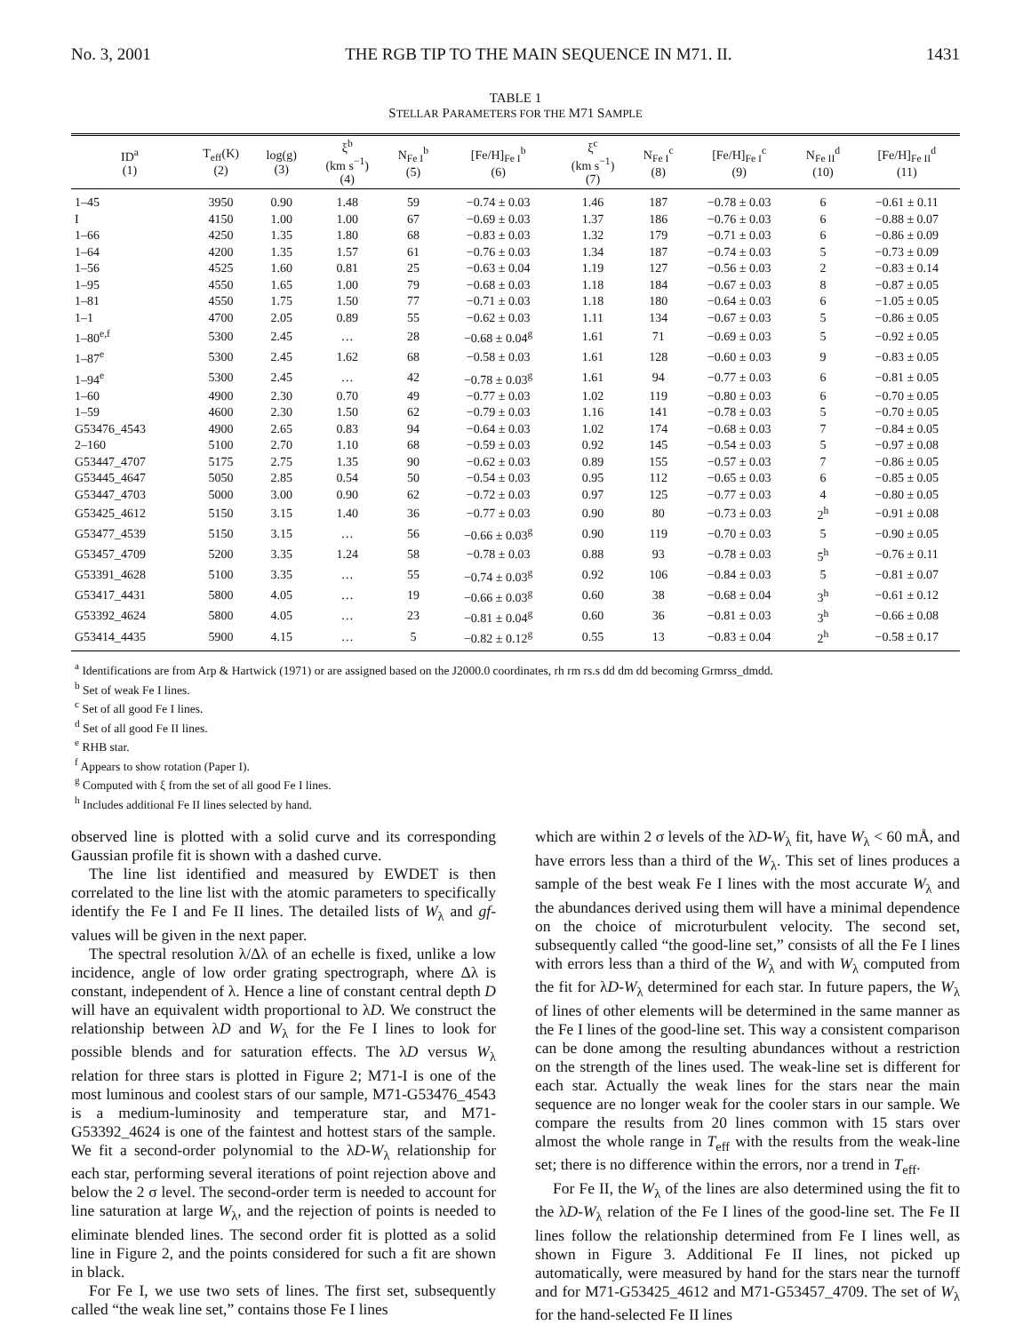No. 3, 2001 THE RGB TIP TO THE MAIN SEQUENCE IN M71. II. 1431
TABLE 1
STELLAR PARAMETERS FOR THE M71 SAMPLE
| ID<sup>a</sup> (1) | T<sub>eff</sub>(K) (2) | log(g) (3) | ξ<sup>b</sup> (km s<sup>−1</sup>) (4) | N<sub>Fe I</sub><sup>b</sup> (5) | [Fe/H]<sub>Fe I</sub><sup>b</sup> (6) | ξ<sup>c</sup> (km s<sup>−1</sup>) (7) | N<sub>Fe I</sub><sup>c</sup> (8) | [Fe/H]<sub>Fe I</sub><sup>c</sup> (9) | N<sub>Fe II</sub><sup>d</sup> (10) | [Fe/H]<sub>Fe II</sub><sup>d</sup> (11) |
| --- | --- | --- | --- | --- | --- | --- | --- | --- | --- | --- |
| 1–45 | 3950 | 0.90 | 1.48 | 59 | −0.74 ± 0.03 | 1.46 | 187 | −0.78 ± 0.03 | 6 | −0.61 ± 0.11 |
| I | 4150 | 1.00 | 1.00 | 67 | −0.69 ± 0.03 | 1.37 | 186 | −0.76 ± 0.03 | 6 | −0.88 ± 0.07 |
| 1–66 | 4250 | 1.35 | 1.80 | 68 | −0.83 ± 0.03 | 1.32 | 179 | −0.71 ± 0.03 | 6 | −0.86 ± 0.09 |
| 1–64 | 4200 | 1.35 | 1.57 | 61 | −0.76 ± 0.03 | 1.34 | 187 | −0.74 ± 0.03 | 5 | −0.73 ± 0.09 |
| 1–56 | 4525 | 1.60 | 0.81 | 25 | −0.63 ± 0.04 | 1.19 | 127 | −0.56 ± 0.03 | 2 | −0.83 ± 0.14 |
| 1–95 | 4550 | 1.65 | 1.00 | 79 | −0.68 ± 0.03 | 1.18 | 184 | −0.67 ± 0.03 | 8 | −0.87 ± 0.05 |
| 1–81 | 4550 | 1.75 | 1.50 | 77 | −0.71 ± 0.03 | 1.18 | 180 | −0.64 ± 0.03 | 6 | −1.05 ± 0.05 |
| 1–1 | 4700 | 2.05 | 0.89 | 55 | −0.62 ± 0.03 | 1.11 | 134 | −0.67 ± 0.03 | 5 | −0.86 ± 0.05 |
| 1–80<sup>e,f</sup> | 5300 | 2.45 | … | 28 | −0.68 ± 0.04<sup>g</sup> | 1.61 | 71 | −0.69 ± 0.03 | 5 | −0.92 ± 0.05 |
| 1–87<sup>e</sup> | 5300 | 2.45 | 1.62 | 68 | −0.58 ± 0.03 | 1.61 | 128 | −0.60 ± 0.03 | 9 | −0.83 ± 0.05 |
| 1–94<sup>e</sup> | 5300 | 2.45 | … | 42 | −0.78 ± 0.03<sup>g</sup> | 1.61 | 94 | −0.77 ± 0.03 | 6 | −0.81 ± 0.05 |
| 1–60 | 4900 | 2.30 | 0.70 | 49 | −0.77 ± 0.03 | 1.02 | 119 | −0.80 ± 0.03 | 6 | −0.70 ± 0.05 |
| 1–59 | 4600 | 2.30 | 1.50 | 62 | −0.79 ± 0.03 | 1.16 | 141 | −0.78 ± 0.03 | 5 | −0.70 ± 0.05 |
| G53476_4543 | 4900 | 2.65 | 0.83 | 94 | −0.64 ± 0.03 | 1.02 | 174 | −0.68 ± 0.03 | 7 | −0.84 ± 0.05 |
| 2–160 | 5100 | 2.70 | 1.10 | 68 | −0.59 ± 0.03 | 0.92 | 145 | −0.54 ± 0.03 | 5 | −0.97 ± 0.08 |
| G53447_4707 | 5175 | 2.75 | 1.35 | 90 | −0.62 ± 0.03 | 0.89 | 155 | −0.57 ± 0.03 | 7 | −0.86 ± 0.05 |
| G53445_4647 | 5050 | 2.85 | 0.54 | 50 | −0.54 ± 0.03 | 0.95 | 112 | −0.65 ± 0.03 | 6 | −0.85 ± 0.05 |
| G53447_4703 | 5000 | 3.00 | 0.90 | 62 | −0.72 ± 0.03 | 0.97 | 125 | −0.77 ± 0.03 | 4 | −0.80 ± 0.05 |
| G53425_4612 | 5150 | 3.15 | 1.40 | 36 | −0.77 ± 0.03 | 0.90 | 80 | −0.73 ± 0.03 | 2<sup>h</sup> | −0.91 ± 0.08 |
| G53477_4539 | 5150 | 3.15 | … | 56 | −0.66 ± 0.03<sup>g</sup> | 0.90 | 119 | −0.70 ± 0.03 | 5 | −0.90 ± 0.05 |
| G53457_4709 | 5200 | 3.35 | 1.24 | 58 | −0.78 ± 0.03 | 0.88 | 93 | −0.78 ± 0.03 | 5<sup>h</sup> | −0.76 ± 0.11 |
| G53391_4628 | 5100 | 3.35 | … | 55 | −0.74 ± 0.03<sup>g</sup> | 0.92 | 106 | −0.84 ± 0.03 | 5 | −0.81 ± 0.07 |
| G53417_4431 | 5800 | 4.05 | … | 19 | −0.66 ± 0.03<sup>g</sup> | 0.60 | 38 | −0.68 ± 0.04 | 3<sup>h</sup> | −0.61 ± 0.12 |
| G53392_4624 | 5800 | 4.05 | … | 23 | −0.81 ± 0.04<sup>g</sup> | 0.60 | 36 | −0.81 ± 0.03 | 3<sup>h</sup> | −0.66 ± 0.08 |
| G53414_4435 | 5900 | 4.15 | … | 5 | −0.82 ± 0.12<sup>g</sup> | 0.55 | 13 | −0.83 ± 0.04 | 2<sup>h</sup> | −0.58 ± 0.17 |
<sup>a</sup> Identifications are from Arp & Hartwick (1971) or are assigned based on the J2000.0 coordinates, rh rm rs.s dd dm dd becoming Grmrss_dmdd.
<sup>b</sup> Set of weak Fe I lines.
<sup>c</sup> Set of all good Fe I lines.
<sup>d</sup> Set of all good Fe II lines.
<sup>e</sup> RHB star.
<sup>f</sup> Appears to show rotation (Paper I).
<sup>g</sup> Computed with ξ from the set of all good Fe I lines.
<sup>h</sup> Includes additional Fe II lines selected by hand.
observed line is plotted with a solid curve and its corresponding Gaussian profile fit is shown with a dashed curve.
The line list identified and measured by EWDET is then correlated to the line list with the atomic parameters to specifically identify the Fe I and Fe II lines. The detailed lists of W<sub>λ</sub> and gf-values will be given in the next paper.
The spectral resolution λ/Δλ of an echelle is fixed, unlike a low incidence, angle of low order grating spectrograph, where Δλ is constant, independent of λ. Hence a line of constant central depth D will have an equivalent width proportional to λD. We construct the relationship between λD and W<sub>λ</sub> for the Fe I lines to look for possible blends and for saturation effects. The λD versus W<sub>λ</sub> relation for three stars is plotted in Figure 2; M71-I is one of the most luminous and coolest stars of our sample, M71-G53476_4543 is a medium-luminosity and temperature star, and M71-G53392_4624 is one of the faintest and hottest stars of the sample. We fit a second-order polynomial to the λD-W<sub>λ</sub> relationship for each star, performing several iterations of point rejection above and below the 2 σ level. The second-order term is needed to account for line saturation at large W<sub>λ</sub>, and the rejection of points is needed to eliminate blended lines. The second order fit is plotted as a solid line in Figure 2, and the points considered for such a fit are shown in black.
For Fe I, we use two sets of lines. The first set, subsequently called “the weak line set,” contains those Fe I lines
which are within 2 σ levels of the λD-W<sub>λ</sub> fit, have W<sub>λ</sub> < 60 mÅ, and have errors less than a third of the W<sub>λ</sub>. This set of lines produces a sample of the best weak Fe I lines with the most accurate W<sub>λ</sub> and the abundances derived using them will have a minimal dependence on the choice of microturbulent velocity. The second set, subsequently called “the good-line set,” consists of all the Fe I lines with errors less than a third of the W<sub>λ</sub> and with W<sub>λ</sub> computed from the fit for λD-W<sub>λ</sub> determined for each star. In future papers, the W<sub>λ</sub> of lines of other elements will be determined in the same manner as the Fe I lines of the good-line set. This way a consistent comparison can be done among the resulting abundances without a restriction on the strength of the lines used. The weak-line set is different for each star. Actually the weak lines for the stars near the main sequence are no longer weak for the cooler stars in our sample. We compare the results from 20 lines common with 15 stars over almost the whole range in T<sub>eff</sub> with the results from the weak-line set; there is no difference within the errors, nor a trend in T<sub>eff</sub>.
For Fe II, the W<sub>λ</sub> of the lines are also determined using the fit to the λD-W<sub>λ</sub> relation of the Fe I lines of the good-line set. The Fe II lines follow the relationship determined from Fe I lines well, as shown in Figure 3. Additional Fe II lines, not picked up automatically, were measured by hand for the stars near the turnoff and for M71-G53425_4612 and M71-G53457_4709. The set of W<sub>λ</sub> for the hand-selected Fe II lines